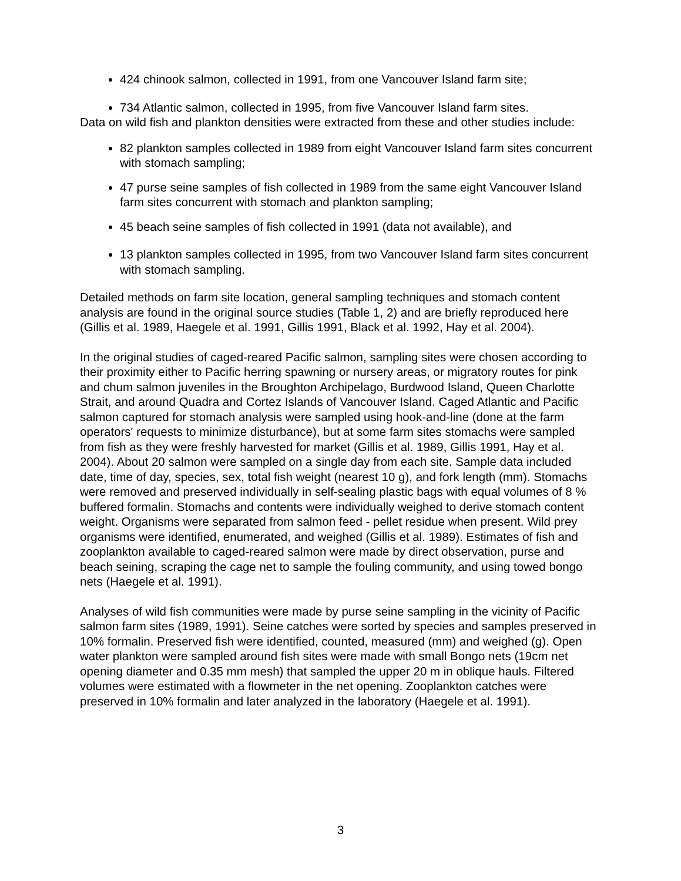424 chinook salmon, collected in 1991, from one Vancouver Island farm site;
734 Atlantic salmon, collected in 1995, from five Vancouver Island farm sites.
Data on wild fish and plankton densities were extracted from these and other studies include:
82 plankton samples collected in 1989 from eight Vancouver Island farm sites concurrent with stomach sampling;
47 purse seine samples of fish collected in 1989 from the same eight Vancouver Island farm sites concurrent with stomach and plankton sampling;
45 beach seine samples of fish collected in 1991 (data not available), and
13 plankton samples collected in 1995, from two Vancouver Island farm sites concurrent with stomach sampling.
Detailed methods on farm site location, general sampling techniques and stomach content analysis are found in the original source studies (Table 1, 2) and are briefly reproduced here (Gillis et al. 1989, Haegele et al. 1991, Gillis 1991, Black et al. 1992, Hay et al. 2004).
In the original studies of caged-reared Pacific salmon, sampling sites were chosen according to their proximity either to Pacific herring spawning or nursery areas, or migratory routes for pink and chum salmon juveniles in the Broughton Archipelago, Burdwood Island, Queen Charlotte Strait, and around Quadra and Cortez Islands of Vancouver Island. Caged Atlantic and Pacific salmon captured for stomach analysis were sampled using hook-and-line (done at the farm operators' requests to minimize disturbance), but at some farm sites stomachs were sampled from fish as they were freshly harvested for market (Gillis et al. 1989, Gillis 1991, Hay et al. 2004). About 20 salmon were sampled on a single day from each site. Sample data included date, time of day, species, sex, total fish weight (nearest 10 g), and fork length (mm). Stomachs were removed and preserved individually in self-sealing plastic bags with equal volumes of 8 % buffered formalin. Stomachs and contents were individually weighed to derive stomach content weight. Organisms were separated from salmon feed - pellet residue when present. Wild prey organisms were identified, enumerated, and weighed (Gillis et al. 1989). Estimates of fish and zooplankton available to caged-reared salmon were made by direct observation, purse and beach seining, scraping the cage net to sample the fouling community, and using towed bongo nets (Haegele et al. 1991).
Analyses of wild fish communities were made by purse seine sampling in the vicinity of Pacific salmon farm sites (1989, 1991). Seine catches were sorted by species and samples preserved in 10% formalin. Preserved fish were identified, counted, measured (mm) and weighed (g). Open water plankton were sampled around fish sites were made with small Bongo nets (19cm net opening diameter and 0.35 mm mesh) that sampled the upper 20 m in oblique hauls. Filtered volumes were estimated with a flowmeter in the net opening. Zooplankton catches were preserved in 10% formalin and later analyzed in the laboratory (Haegele et al. 1991).
3